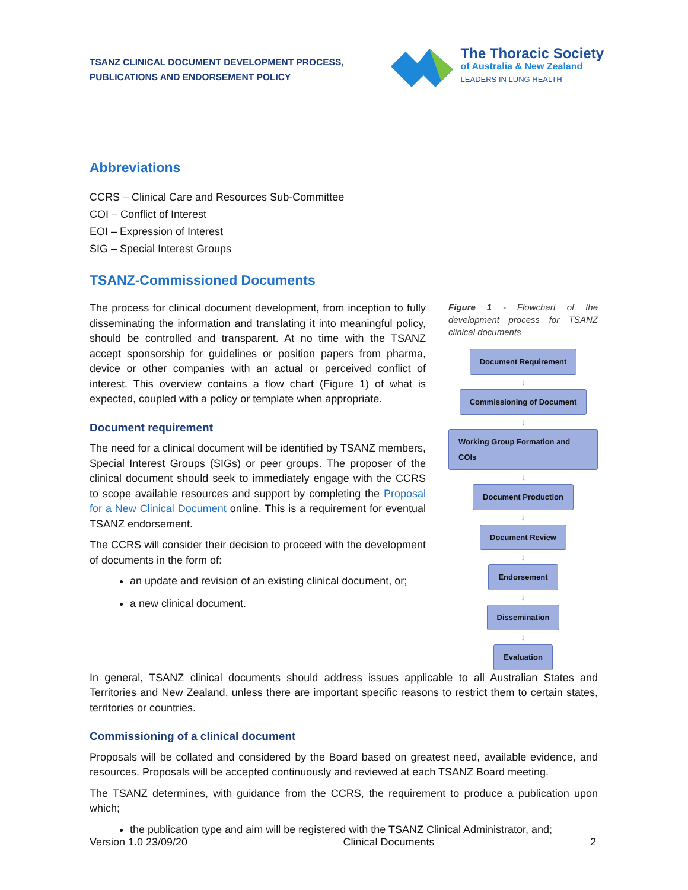TSANZ CLINICAL DOCUMENT DEVELOPMENT PROCESS,
PUBLICATIONS AND ENDORSEMENT POLICY
The Thoracic Society
of Australia & New Zealand
LEADERS IN LUNG HEALTH
Abbreviations
CCRS – Clinical Care and Resources Sub-Committee
COI – Conflict of Interest
EOI – Expression of Interest
SIG – Special Interest Groups
TSANZ-Commissioned Documents
The process for clinical document development, from inception to fully disseminating the information and translating it into meaningful policy, should be controlled and transparent. At no time with the TSANZ accept sponsorship for guidelines or position papers from pharma, device or other companies with an actual or perceived conflict of interest. This overview contains a flow chart (Figure 1) of what is expected, coupled with a policy or template when appropriate.
Document requirement
The need for a clinical document will be identified by TSANZ members, Special Interest Groups (SIGs) or peer groups. The proposer of the clinical document should seek to immediately engage with the CCRS to scope available resources and support by completing the Proposal for a New Clinical Document online. This is a requirement for eventual TSANZ endorsement.
The CCRS will consider their decision to proceed with the development of documents in the form of:
an update and revision of an existing clinical document, or;
a new clinical document.
Figure 1 - Flowchart of the development process for TSANZ clinical documents
Document Requirement
↓
Commissioning of Document
↓
Working Group Formation and COIs
↓
Document Production
↓
Document Review
↓
Endorsement
↓
Dissemination
↓
Evaluation
In general, TSANZ clinical documents should address issues applicable to all Australian States and Territories and New Zealand, unless there are important specific reasons to restrict them to certain states, territories or countries.
Commissioning of a clinical document
Proposals will be collated and considered by the Board based on greatest need, available evidence, and resources. Proposals will be accepted continuously and reviewed at each TSANZ Board meeting.
The TSANZ determines, with guidance from the CCRS, the requirement to produce a publication upon which;
the publication type and aim will be registered with the TSANZ Clinical Administrator, and;
Version 1.0 23/09/20 Clinical Documents 2